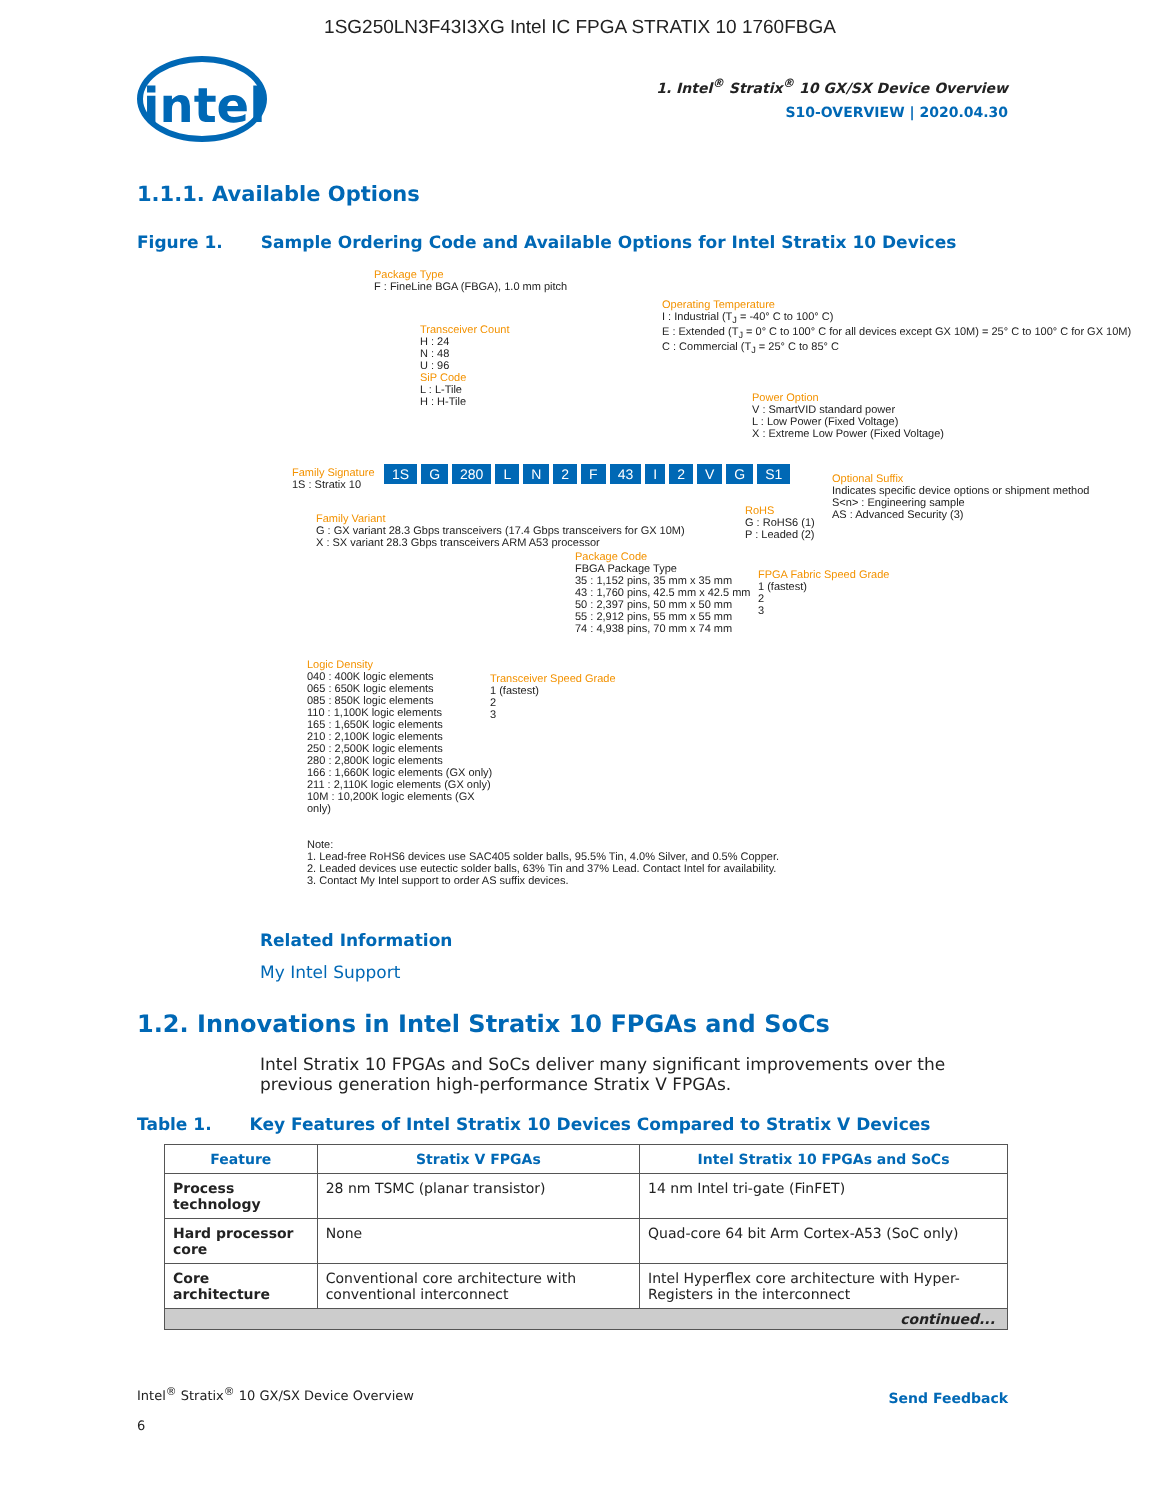1SG250LN3F43I3XG Intel IC FPGA STRATIX 10 1760FBGA
intel
1. Intel<sup>®</sup> Stratix<sup>®</sup> 10 GX/SX Device Overview
S10-OVERVIEW | 2020.04.30
1.1.1. Available Options
Figure 1. Sample Ordering Code and Available Options for Intel Stratix 10 Devices
Package Type
F : FineLine BGA (FBGA), 1.0 mm pitch
Transceiver Count
H : 24
N : 48
U : 96
SiP Code
L : L-Tile
H : H-Tile
Operating Temperature
I : Industrial (T<sub>J</sub> = -40° C to 100° C)
E : Extended (T<sub>J</sub> = 0° C to 100° C for all devices except GX 10M) = 25° C to 100° C for GX 10M)
C : Commercial (T<sub>J</sub> = 25° C to 85° C
Power Option
V : SmartVID standard power
L : Low Power (Fixed Voltage)
X : Extreme Low Power (Fixed Voltage)
Family Signature
1S : Stratix 10
1S G 280 L N 2 F 43 I 2 V G S1
Optional Suffix
Indicates specific device options or shipment method
S<n> : Engineering sample
AS : Advanced Security (3)
RoHS
G : RoHS6 (1)
P : Leaded (2)
Family Variant
G : GX variant 28.3 Gbps transceivers (17.4 Gbps transceivers for GX 10M)
X : SX variant 28.3 Gbps transceivers ARM A53 processor
Package Code
FBGA Package Type
35 : 1,152 pins, 35 mm x 35 mm
43 : 1,760 pins, 42.5 mm x 42.5 mm
50 : 2,397 pins, 50 mm x 50 mm
55 : 2,912 pins, 55 mm x 55 mm
74 : 4,938 pins, 70 mm x 74 mm
FPGA Fabric Speed Grade
1 (fastest)
2
3
Logic Density
040 : 400K logic elements
065 : 650K logic elements
085 : 850K logic elements
110 : 1,100K logic elements
165 : 1,650K logic elements
210 : 2,100K logic elements
250 : 2,500K logic elements
280 : 2,800K logic elements
166 : 1,660K logic elements (GX only)
211 : 2,110K logic elements (GX only)
10M : 10,200K logic elements (GX only)
Transceiver Speed Grade
1 (fastest)
2
3
Note:
1. Lead-free RoHS6 devices use SAC405 solder balls, 95.5% Tin, 4.0% Silver, and 0.5% Copper.
2. Leaded devices use eutectic solder balls, 63% Tin and 37% Lead. Contact Intel for availability.
3. Contact My Intel support to order AS suffix devices.
Related Information
My Intel Support
1.2. Innovations in Intel Stratix 10 FPGAs and SoCs
Intel Stratix 10 FPGAs and SoCs deliver many significant improvements over the previous generation high-performance Stratix V FPGAs.
Table 1. Key Features of Intel Stratix 10 Devices Compared to Stratix V Devices
| Feature | Stratix V FPGAs | Intel Stratix 10 FPGAs and SoCs |
| --- | --- | --- |
| Process technology | 28 nm TSMC (planar transistor) | 14 nm Intel tri-gate (FinFET) |
| Hard processor core | None | Quad-core 64 bit Arm Cortex-A53 (SoC only) |
| Core architecture | Conventional core architecture with conventional interconnect | Intel Hyperflex core architecture with Hyper-Registers in the interconnect |
| continued... | | |
Intel<sup>®</sup> Stratix<sup>®</sup> 10 GX/SX Device Overview
6
Send Feedback